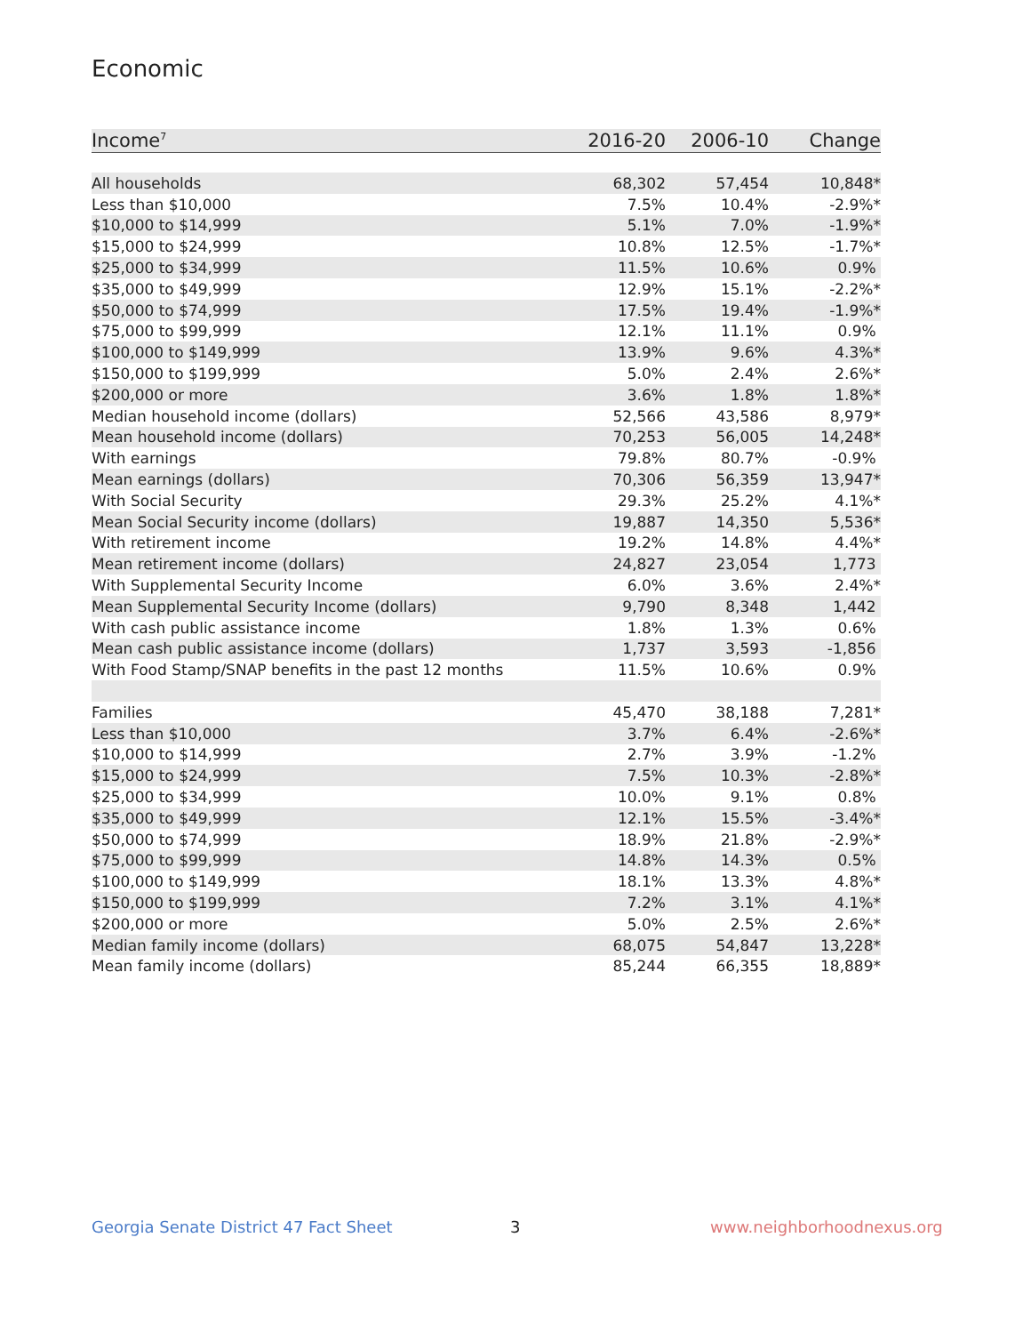Economic
| Income<sup>7</sup> | 2016-20 | 2006-10 | Change |
| --- | --- | --- | --- |
| All households | 68,302 | 57,454 | 10,848* |
| Less than $10,000 | 7.5% | 10.4% | -2.9%* |
| $10,000 to $14,999 | 5.1% | 7.0% | -1.9%* |
| $15,000 to $24,999 | 10.8% | 12.5% | -1.7%* |
| $25,000 to $34,999 | 11.5% | 10.6% | 0.9% |
| $35,000 to $49,999 | 12.9% | 15.1% | -2.2%* |
| $50,000 to $74,999 | 17.5% | 19.4% | -1.9%* |
| $75,000 to $99,999 | 12.1% | 11.1% | 0.9% |
| $100,000 to $149,999 | 13.9% | 9.6% | 4.3%* |
| $150,000 to $199,999 | 5.0% | 2.4% | 2.6%* |
| $200,000 or more | 3.6% | 1.8% | 1.8%* |
| Median household income (dollars) | 52,566 | 43,586 | 8,979* |
| Mean household income (dollars) | 70,253 | 56,005 | 14,248* |
| With earnings | 79.8% | 80.7% | -0.9% |
| Mean earnings (dollars) | 70,306 | 56,359 | 13,947* |
| With Social Security | 29.3% | 25.2% | 4.1%* |
| Mean Social Security income (dollars) | 19,887 | 14,350 | 5,536* |
| With retirement income | 19.2% | 14.8% | 4.4%* |
| Mean retirement income (dollars) | 24,827 | 23,054 | 1,773 |
| With Supplemental Security Income | 6.0% | 3.6% | 2.4%* |
| Mean Supplemental Security Income (dollars) | 9,790 | 8,348 | 1,442 |
| With cash public assistance income | 1.8% | 1.3% | 0.6% |
| Mean cash public assistance income (dollars) | 1,737 | 3,593 | -1,856 |
| With Food Stamp/SNAP benefits in the past 12 months | 11.5% | 10.6% | 0.9% |
| Families | 45,470 | 38,188 | 7,281* |
| Less than $10,000 | 3.7% | 6.4% | -2.6%* |
| $10,000 to $14,999 | 2.7% | 3.9% | -1.2% |
| $15,000 to $24,999 | 7.5% | 10.3% | -2.8%* |
| $25,000 to $34,999 | 10.0% | 9.1% | 0.8% |
| $35,000 to $49,999 | 12.1% | 15.5% | -3.4%* |
| $50,000 to $74,999 | 18.9% | 21.8% | -2.9%* |
| $75,000 to $99,999 | 14.8% | 14.3% | 0.5% |
| $100,000 to $149,999 | 18.1% | 13.3% | 4.8%* |
| $150,000 to $199,999 | 7.2% | 3.1% | 4.1%* |
| $200,000 or more | 5.0% | 2.5% | 2.6%* |
| Median family income (dollars) | 68,075 | 54,847 | 13,228* |
| Mean family income (dollars) | 85,244 | 66,355 | 18,889* |
Georgia Senate District 47 Fact Sheet
3 www.neighborhoodnexus.org